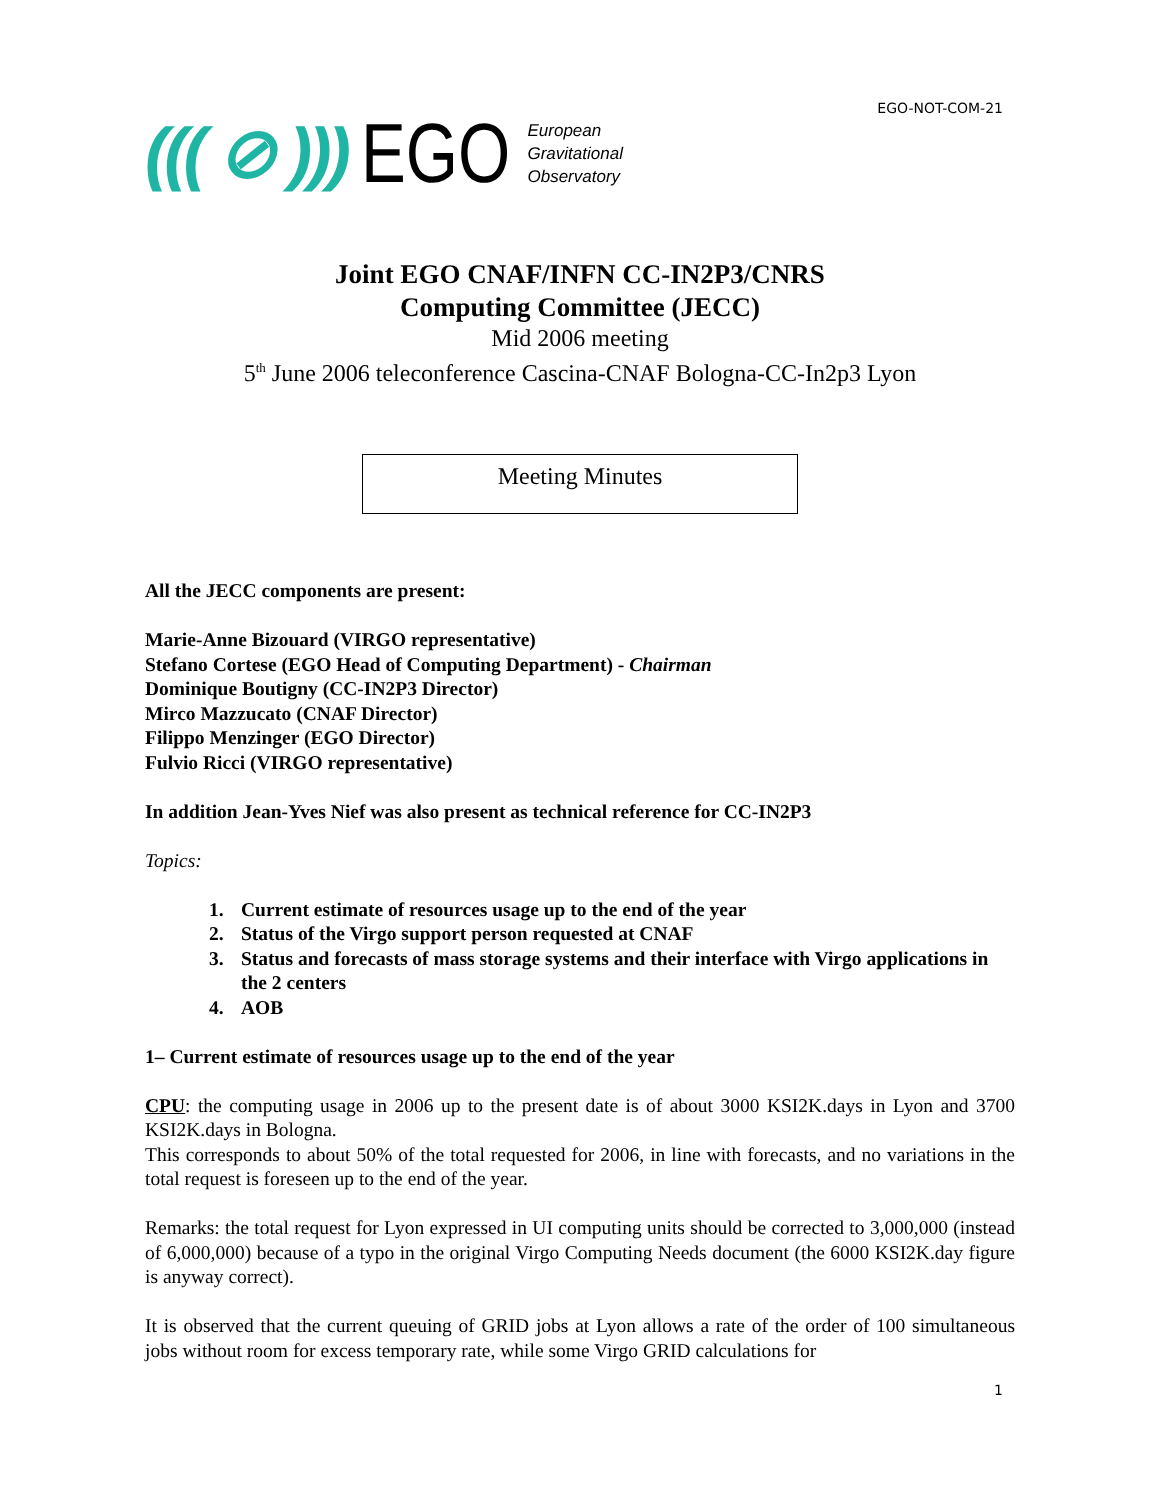EGO-NOT-COM-21
((( ⊘ ))) EGO
European
Gravitational
Observatory
Joint EGO CNAF/INFN CC-IN2P3/CNRS
Computing Committee (JECC)
Mid 2006 meeting
5<sup>th</sup> June 2006 teleconference Cascina-CNAF Bologna-CC-In2p3 Lyon
Meeting Minutes
All the JECC components are present:
Marie-Anne Bizouard (VIRGO representative)
Stefano Cortese (EGO Head of Computing Department) - Chairman
Dominique Boutigny (CC-IN2P3 Director)
Mirco Mazzucato (CNAF Director)
Filippo Menzinger (EGO Director)
Fulvio Ricci (VIRGO representative)
In addition Jean-Yves Nief was also present as technical reference for CC-IN2P3
Topics:
1. Current estimate of resources usage up to the end of the year
2. Status of the Virgo support person requested at CNAF
3. Status and forecasts of mass storage systems and their interface with Virgo applications in the 2 centers
4. AOB
1– Current estimate of resources usage up to the end of the year
CPU: the computing usage in 2006 up to the present date is of about 3000 KSI2K.days in Lyon and 3700 KSI2K.days in Bologna.
This corresponds to about 50% of the total requested for 2006, in line with forecasts, and no variations in the total request is foreseen up to the end of the year.
Remarks: the total request for Lyon expressed in UI computing units should be corrected to 3,000,000 (instead of 6,000,000) because of a typo in the original Virgo Computing Needs document (the 6000 KSI2K.day figure is anyway correct).
It is observed that the current queuing of GRID jobs at Lyon allows a rate of the order of 100 simultaneous jobs without room for excess temporary rate, while some Virgo GRID calculations for
1